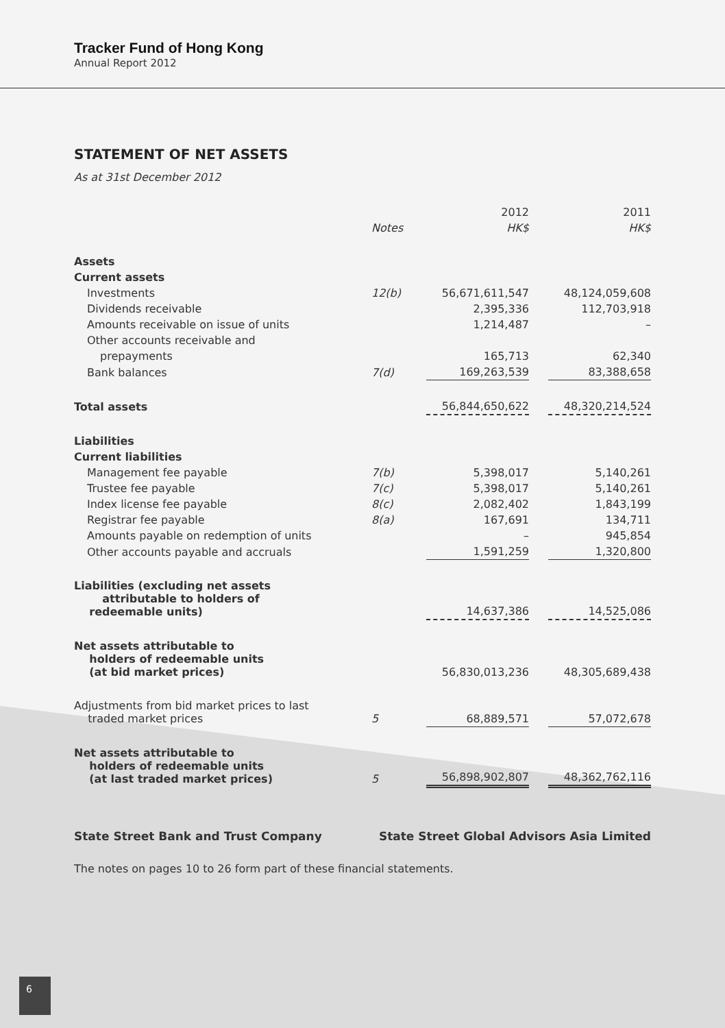Tracker Fund of Hong Kong
Annual Report 2012
STATEMENT OF NET ASSETS
As at 31st December 2012
| | | 2012 | | 2011 |
| --- | --- | --- | --- | --- |
| | Notes | HK$ | | HK$ |
| Assets | | | | |
| Current assets | | | | |
| Investments | 12(b) | 56,671,611,547 | | 48,124,059,608 |
| Dividends receivable | | 2,395,336 | | 112,703,918 |
| Amounts receivable on issue of units | | 1,214,487 | | – |
| Other accounts receivable and | | | | |
| prepayments | | 165,713 | | 62,340 |
| Bank balances | 7(d) | 169,263,539 | | 83,388,658 |
| Total assets | | 56,844,650,622 | | 48,320,214,524 |
| Liabilities | | | | |
| Current liabilities | | | | |
| Management fee payable | 7(b) | 5,398,017 | | 5,140,261 |
| Trustee fee payable | 7(c) | 5,398,017 | | 5,140,261 |
| Index license fee payable | 8(c) | 2,082,402 | | 1,843,199 |
| Registrar fee payable | 8(a) | 167,691 | | 134,711 |
| Amounts payable on redemption of units | | – | | 945,854 |
| Other accounts payable and accruals | | 1,591,259 | | 1,320,800 |
| Liabilities (excluding net assets attributable to holders of redeemable units) | | 14,637,386 | | 14,525,086 |
| Net assets attributable to holders of redeemable units (at bid market prices) | | 56,830,013,236 | | 48,305,689,438 |
| Adjustments from bid market prices to last traded market prices | 5 | 68,889,571 | | 57,072,678 |
| Net assets attributable to holders of redeemable units (at last traded market prices) | 5 | 56,898,902,807 | | 48,362,762,116 |
State Street Bank and Trust Company State Street Global Advisors Asia Limited
The notes on pages 10 to 26 form part of these financial statements.
6